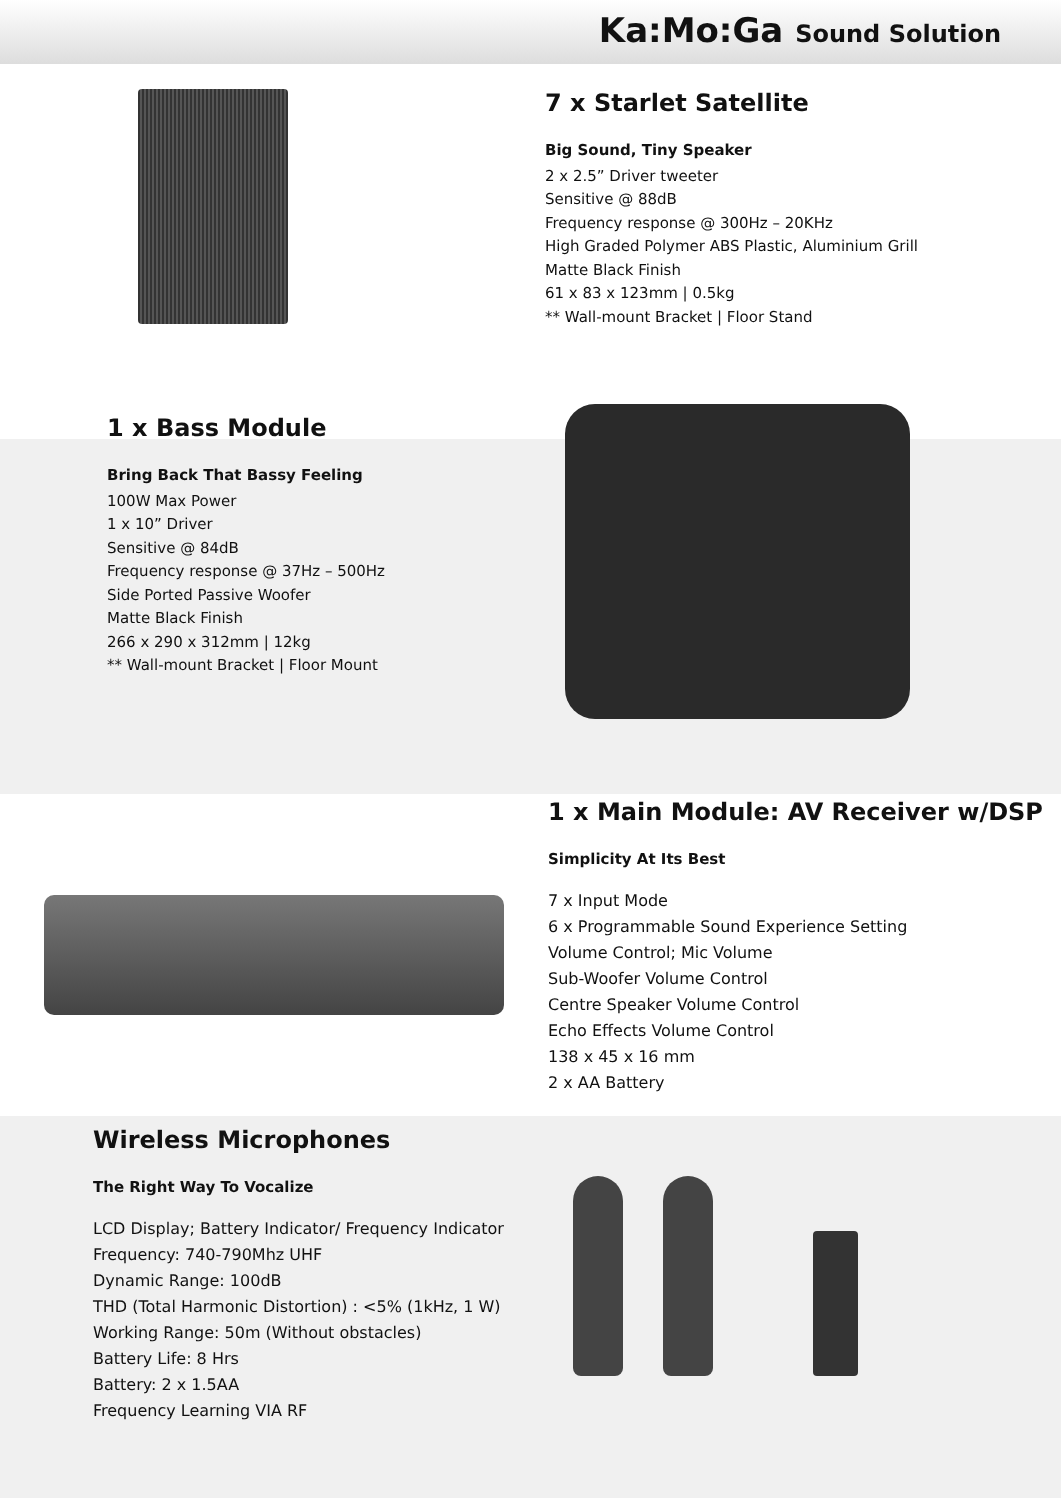Ka:Mo:Ga Sound Solution
7 x Starlet Satellite
Big Sound, Tiny Speaker
2 x 2.5” Driver tweeter
Sensitive @ 88dB
Frequency response @ 300Hz – 20KHz
High Graded Polymer ABS Plastic, Aluminium Grill
Matte Black Finish
61 x 83 x 123mm | 0.5kg
** Wall-mount Bracket | Floor Stand
1 x Bass Module
Bring Back That Bassy Feeling
100W Max Power
1 x 10” Driver
Sensitive @ 84dB
Frequency response @ 37Hz – 500Hz
Side Ported Passive Woofer
Matte Black Finish
266 x 290 x 312mm | 12kg
** Wall-mount Bracket | Floor Mount
1 x Main Module: AV Receiver w/DSP
Simplicity At Its Best
7 x Input Mode
6 x Programmable Sound Experience Setting
Volume Control; Mic Volume
Sub-Woofer Volume Control
Centre Speaker Volume Control
Echo Effects Volume Control
138 x 45 x 16 mm
2 x AA Battery
Wireless Microphones
The Right Way To Vocalize
LCD Display; Battery Indicator/ Frequency Indicator
Frequency: 740-790Mhz UHF
Dynamic Range: 100dB
THD (Total Harmonic Distortion) : <5% (1kHz, 1 W)
Working Range: 50m (Without obstacles)
Battery Life: 8 Hrs
Battery: 2 x 1.5AA
Frequency Learning VIA RF